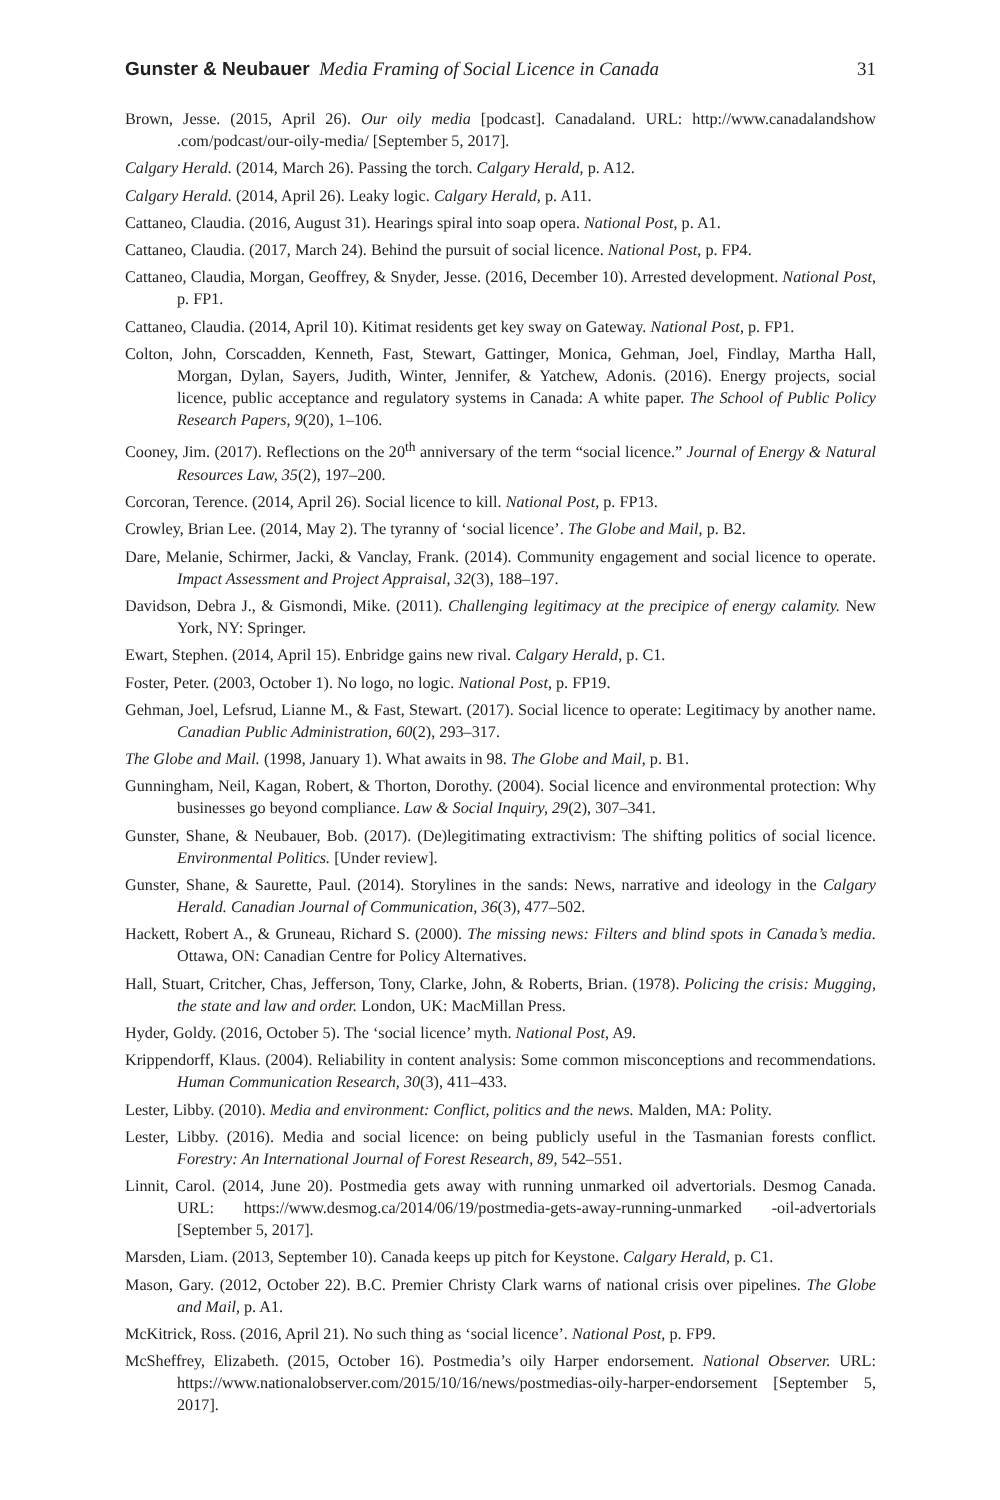Gunster & Neubauer Media Framing of Social Licence in Canada 31
Brown, Jesse. (2015, April 26). Our oily media [podcast]. Canadaland. URL: http://www.canadalandshow .com/podcast/our-oily-media/ [September 5, 2017].
Calgary Herald. (2014, March 26). Passing the torch. Calgary Herald, p. A12.
Calgary Herald. (2014, April 26). Leaky logic. Calgary Herald, p. A11.
Cattaneo, Claudia. (2016, August 31). Hearings spiral into soap opera. National Post, p. A1.
Cattaneo, Claudia. (2017, March 24). Behind the pursuit of social licence. National Post, p. FP4.
Cattaneo, Claudia, Morgan, Geoffrey, & Snyder, Jesse. (2016, December 10). Arrested development. National Post, p. FP1.
Cattaneo, Claudia. (2014, April 10). Kitimat residents get key sway on Gateway. National Post, p. FP1.
Colton, John, Corscadden, Kenneth, Fast, Stewart, Gattinger, Monica, Gehman, Joel, Findlay, Martha Hall, Morgan, Dylan, Sayers, Judith, Winter, Jennifer, & Yatchew, Adonis. (2016). Energy projects, social licence, public acceptance and regulatory systems in Canada: A white paper. The School of Public Policy Research Papers, 9(20), 1–106.
Cooney, Jim. (2017). Reflections on the 20<sup>th</sup> anniversary of the term “social licence.” Journal of Energy & Natural Resources Law, 35(2), 197–200.
Corcoran, Terence. (2014, April 26). Social licence to kill. National Post, p. FP13.
Crowley, Brian Lee. (2014, May 2). The tyranny of ‘social licence’. The Globe and Mail, p. B2.
Dare, Melanie, Schirmer, Jacki, & Vanclay, Frank. (2014). Community engagement and social licence to operate. Impact Assessment and Project Appraisal, 32(3), 188–197.
Davidson, Debra J., & Gismondi, Mike. (2011). Challenging legitimacy at the precipice of energy calamity. New York, NY: Springer.
Ewart, Stephen. (2014, April 15). Enbridge gains new rival. Calgary Herald, p. C1.
Foster, Peter. (2003, October 1). No logo, no logic. National Post, p. FP19.
Gehman, Joel, Lefsrud, Lianne M., & Fast, Stewart. (2017). Social licence to operate: Legitimacy by another name. Canadian Public Administration, 60(2), 293–317.
The Globe and Mail. (1998, January 1). What awaits in 98. The Globe and Mail, p. B1.
Gunningham, Neil, Kagan, Robert, & Thorton, Dorothy. (2004). Social licence and environmental protection: Why businesses go beyond compliance. Law & Social Inquiry, 29(2), 307–341.
Gunster, Shane, & Neubauer, Bob. (2017). (De)legitimating extractivism: The shifting politics of social licence. Environmental Politics. [Under review].
Gunster, Shane, & Saurette, Paul. (2014). Storylines in the sands: News, narrative and ideology in the Calgary Herald. Canadian Journal of Communication, 36(3), 477–502.
Hackett, Robert A., & Gruneau, Richard S. (2000). The missing news: Filters and blind spots in Canada’s media. Ottawa, ON: Canadian Centre for Policy Alternatives.
Hall, Stuart, Critcher, Chas, Jefferson, Tony, Clarke, John, & Roberts, Brian. (1978). Policing the crisis: Mugging, the state and law and order. London, UK: MacMillan Press.
Hyder, Goldy. (2016, October 5). The ‘social licence’ myth. National Post, A9.
Krippendorff, Klaus. (2004). Reliability in content analysis: Some common misconceptions and recommendations. Human Communication Research, 30(3), 411–433.
Lester, Libby. (2010). Media and environment: Conflict, politics and the news. Malden, MA: Polity.
Lester, Libby. (2016). Media and social licence: on being publicly useful in the Tasmanian forests conflict. Forestry: An International Journal of Forest Research, 89, 542–551.
Linnit, Carol. (2014, June 20). Postmedia gets away with running unmarked oil advertorials. Desmog Canada. URL: https://www.desmog.ca/2014/06/19/postmedia-gets-away-running-unmarked -oil-advertorials [September 5, 2017].
Marsden, Liam. (2013, September 10). Canada keeps up pitch for Keystone. Calgary Herald, p. C1.
Mason, Gary. (2012, October 22). B.C. Premier Christy Clark warns of national crisis over pipelines. The Globe and Mail, p. A1.
McKitrick, Ross. (2016, April 21). No such thing as ‘social licence’. National Post, p. FP9.
McSheffrey, Elizabeth. (2015, October 16). Postmedia’s oily Harper endorsement. National Observer. URL: https://www.nationalobserver.com/2015/10/16/news/postmedias-oily-harper-endorsement [September 5, 2017].